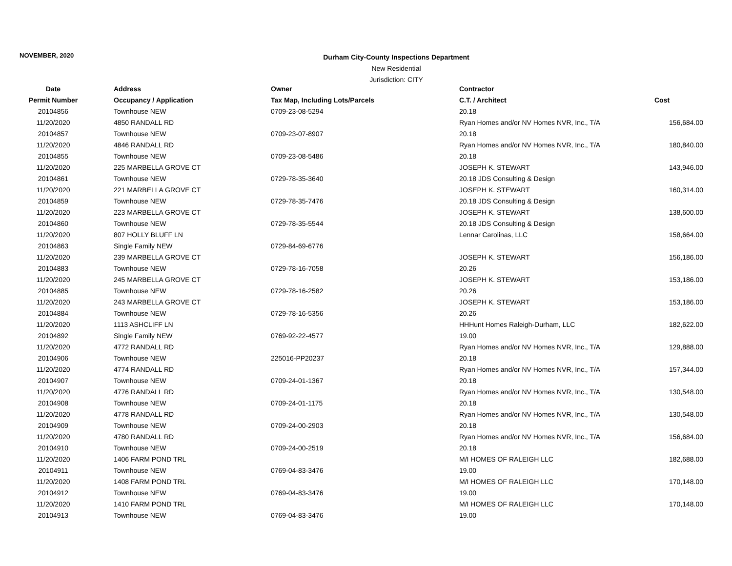NOVEMBER, 2020
Durham City-County Inspections Department
New Residential
Jurisdiction: CITY
| Date | Address | Owner | Contractor | |
| --- | --- | --- | --- | --- |
| Permit Number | Occupancy / Application | Tax Map, Including Lots/Parcels | C.T. / Architect | Cost |
| 20104856 | Townhouse NEW | 0709-23-08-5294 | 20.18 | |
| 11/20/2020 | 4850 RANDALL RD | | Ryan Homes and/or NV Homes NVR, Inc., T/A | 156,684.00 |
| 20104857 | Townhouse NEW | 0709-23-07-8907 | 20.18 | |
| 11/20/2020 | 4846 RANDALL RD | | Ryan Homes and/or NV Homes NVR, Inc., T/A | 180,840.00 |
| 20104855 | Townhouse NEW | 0709-23-08-5486 | 20.18 | |
| 11/20/2020 | 225 MARBELLA GROVE CT | | JOSEPH K. STEWART | 143,946.00 |
| 20104861 | Townhouse NEW | 0729-78-35-3640 | 20.18 JDS Consulting & Design | |
| 11/20/2020 | 221 MARBELLA GROVE CT | | JOSEPH K. STEWART | 160,314.00 |
| 20104859 | Townhouse NEW | 0729-78-35-7476 | 20.18 JDS Consulting & Design | |
| 11/20/2020 | 223 MARBELLA GROVE CT | | JOSEPH K. STEWART | 138,600.00 |
| 20104860 | Townhouse NEW | 0729-78-35-5544 | 20.18 JDS Consulting & Design | |
| 11/20/2020 | 807 HOLLY BLUFF LN | | Lennar Carolinas, LLC | 158,664.00 |
| 20104863 | Single Family NEW | 0729-84-69-6776 | | |
| 11/20/2020 | 239 MARBELLA GROVE CT | | JOSEPH K. STEWART | 156,186.00 |
| 20104883 | Townhouse NEW | 0729-78-16-7058 | 20.26 | |
| 11/20/2020 | 245 MARBELLA GROVE CT | | JOSEPH K. STEWART | 153,186.00 |
| 20104885 | Townhouse NEW | 0729-78-16-2582 | 20.26 | |
| 11/20/2020 | 243 MARBELLA GROVE CT | | JOSEPH K. STEWART | 153,186.00 |
| 20104884 | Townhouse NEW | 0729-78-16-5356 | 20.26 | |
| 11/20/2020 | 1113 ASHCLIFF LN | | HHHunt Homes Raleigh-Durham, LLC | 182,622.00 |
| 20104892 | Single Family NEW | 0769-92-22-4577 | 19.00 | |
| 11/20/2020 | 4772 RANDALL RD | | Ryan Homes and/or NV Homes NVR, Inc., T/A | 129,888.00 |
| 20104906 | Townhouse NEW | 225016-PP20237 | 20.18 | |
| 11/20/2020 | 4774 RANDALL RD | | Ryan Homes and/or NV Homes NVR, Inc., T/A | 157,344.00 |
| 20104907 | Townhouse NEW | 0709-24-01-1367 | 20.18 | |
| 11/20/2020 | 4776 RANDALL RD | | Ryan Homes and/or NV Homes NVR, Inc., T/A | 130,548.00 |
| 20104908 | Townhouse NEW | 0709-24-01-1175 | 20.18 | |
| 11/20/2020 | 4778 RANDALL RD | | Ryan Homes and/or NV Homes NVR, Inc., T/A | 130,548.00 |
| 20104909 | Townhouse NEW | 0709-24-00-2903 | 20.18 | |
| 11/20/2020 | 4780 RANDALL RD | | Ryan Homes and/or NV Homes NVR, Inc., T/A | 156,684.00 |
| 20104910 | Townhouse NEW | 0709-24-00-2519 | 20.18 | |
| 11/20/2020 | 1406 FARM POND TRL | | M/I HOMES OF RALEIGH LLC | 182,688.00 |
| 20104911 | Townhouse NEW | 0769-04-83-3476 | 19.00 | |
| 11/20/2020 | 1408 FARM POND TRL | | M/I HOMES OF RALEIGH LLC | 170,148.00 |
| 20104912 | Townhouse NEW | 0769-04-83-3476 | 19.00 | |
| 11/20/2020 | 1410 FARM POND TRL | | M/I HOMES OF RALEIGH LLC | 170,148.00 |
| 20104913 | Townhouse NEW | 0769-04-83-3476 | 19.00 | |